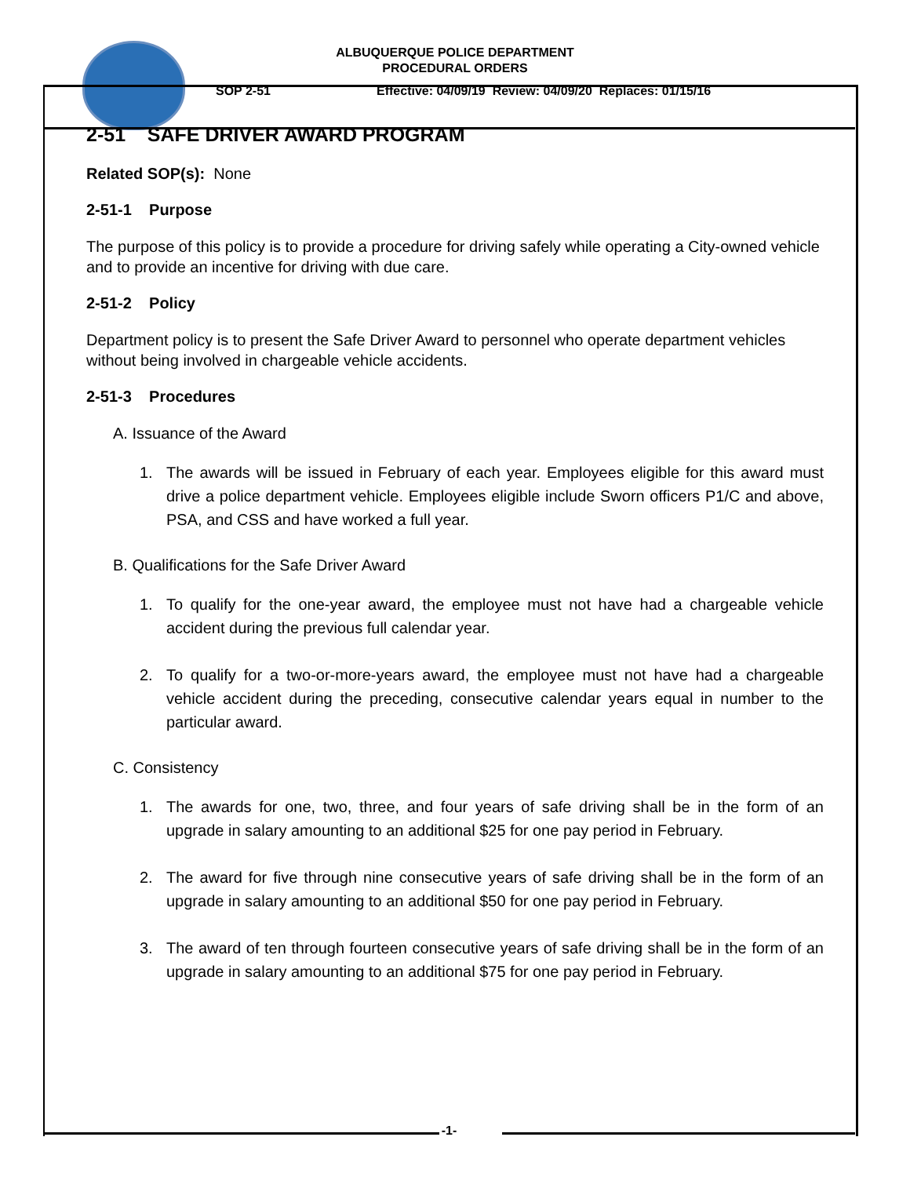ALBUQUERQUE POLICE DEPARTMENT
PROCEDURAL ORDERS
SOP 2-51 Effective: 04/09/19 Review: 04/09/20 Replaces: 01/15/16
2-51 SAFE DRIVER AWARD PROGRAM
Related SOP(s): None
2-51-1 Purpose
The purpose of this policy is to provide a procedure for driving safely while operating a City-owned vehicle and to provide an incentive for driving with due care.
2-51-2 Policy
Department policy is to present the Safe Driver Award to personnel who operate department vehicles without being involved in chargeable vehicle accidents.
2-51-3 Procedures
A. Issuance of the Award
1. The awards will be issued in February of each year. Employees eligible for this award must drive a police department vehicle. Employees eligible include Sworn officers P1/C and above, PSA, and CSS and have worked a full year.
B. Qualifications for the Safe Driver Award
1. To qualify for the one-year award, the employee must not have had a chargeable vehicle accident during the previous full calendar year.
2. To qualify for a two-or-more-years award, the employee must not have had a chargeable vehicle accident during the preceding, consecutive calendar years equal in number to the particular award.
C. Consistency
1. The awards for one, two, three, and four years of safe driving shall be in the form of an upgrade in salary amounting to an additional $25 for one pay period in February.
2. The award for five through nine consecutive years of safe driving shall be in the form of an upgrade in salary amounting to an additional $50 for one pay period in February.
3. The award of ten through fourteen consecutive years of safe driving shall be in the form of an upgrade in salary amounting to an additional $75 for one pay period in February.
-1-